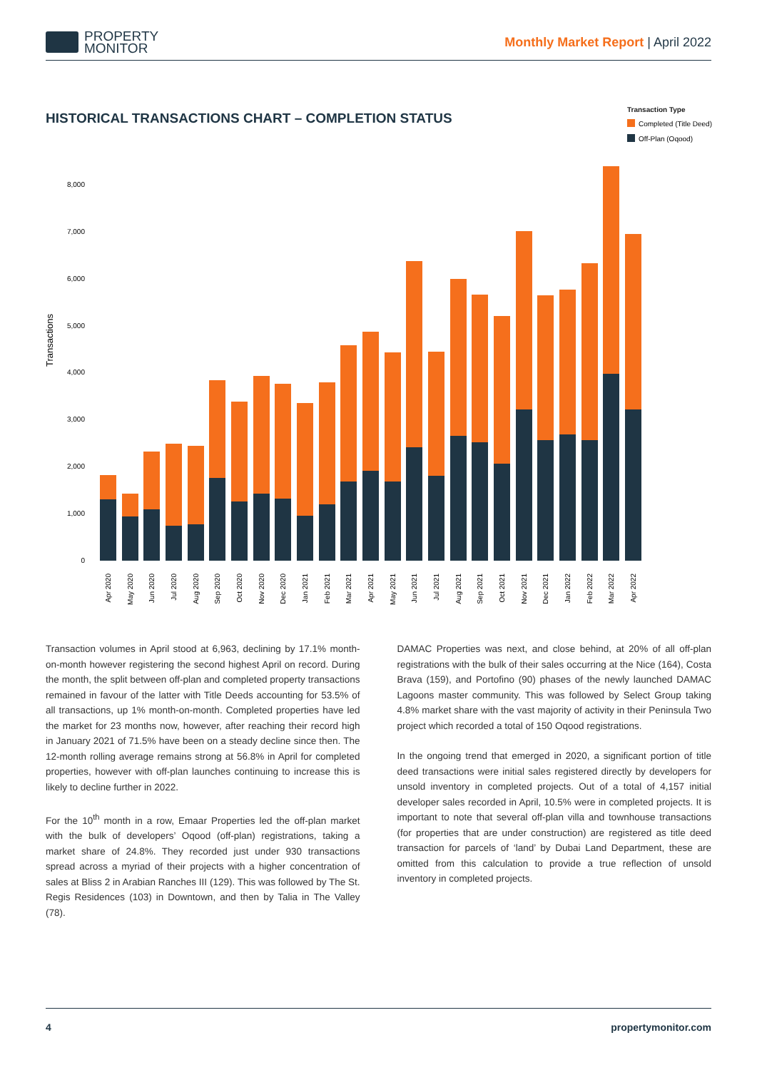PROPERTY
MONITOR
Monthly Market Report | April 2022
HISTORICAL TRANSACTIONS CHART – COMPLETION STATUS
Transaction Type
Completed (Title Deed)
Off-Plan (Oqood)
Transactions
0
1,000
2,000
3,000
4,000
5,000
6,000
7,000
8,000
Apr 2020
May 2020
Jun 2020
Jul 2020
Aug 2020
Sep 2020
Oct 2020
Nov 2020
Dec 2020
Jan 2021
Feb 2021
Mar 2021
Apr 2021
May 2021
Jun 2021
Jul 2021
Aug 2021
Sep 2021
Oct 2021
Nov 2021
Dec 2021
Jan 2022
Feb 2022
Mar 2022
Apr 2022
Transaction volumes in April stood at 6,963, declining by 17.1% month-on-month however registering the second highest April on record. During the month, the split between off-plan and completed property transactions remained in favour of the latter with Title Deeds accounting for 53.5% of all transactions, up 1% month-on-month. Completed properties have led the market for 23 months now, however, after reaching their record high in January 2021 of 71.5% have been on a steady decline since then. The 12-month rolling average remains strong at 56.8% in April for completed properties, however with off-plan launches continuing to increase this is likely to decline further in 2022.
For the 10<sup>th</sup> month in a row, Emaar Properties led the off-plan market with the bulk of developers’ Oqood (off-plan) registrations, taking a market share of 24.8%. They recorded just under 930 transactions spread across a myriad of their projects with a higher concentration of sales at Bliss 2 in Arabian Ranches III (129). This was followed by The St. Regis Residences (103) in Downtown, and then by Talia in The Valley (78).
DAMAC Properties was next, and close behind, at 20% of all off-plan registrations with the bulk of their sales occurring at the Nice (164), Costa Brava (159), and Portofino (90) phases of the newly launched DAMAC Lagoons master community. This was followed by Select Group taking 4.8% market share with the vast majority of activity in their Peninsula Two project which recorded a total of 150 Oqood registrations.
In the ongoing trend that emerged in 2020, a significant portion of title deed transactions were initial sales registered directly by developers for unsold inventory in completed projects. Out of a total of 4,157 initial developer sales recorded in April, 10.5% were in completed projects. It is important to note that several off-plan villa and townhouse transactions (for properties that are under construction) are registered as title deed transaction for parcels of ‘land’ by Dubai Land Department, these are omitted from this calculation to provide a true reflection of unsold inventory in completed projects.
4 propertymonitor.com